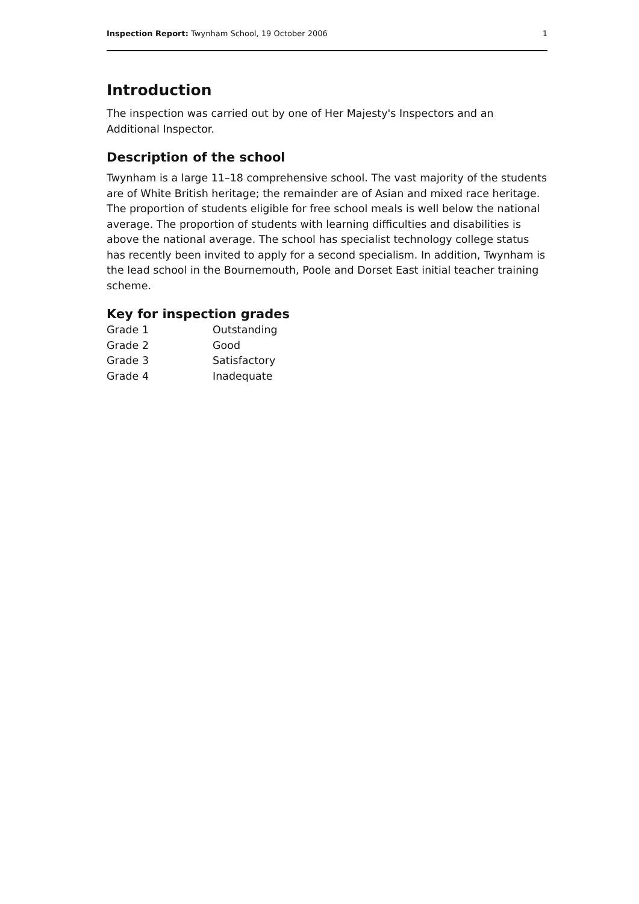Inspection Report: Twynham School, 19 October 2006 1
Introduction
The inspection was carried out by one of Her Majesty's Inspectors and an Additional Inspector.
Description of the school
Twynham is a large 11–18 comprehensive school. The vast majority of the students are of White British heritage; the remainder are of Asian and mixed race heritage. The proportion of students eligible for free school meals is well below the national average. The proportion of students with learning difficulties and disabilities is above the national average. The school has specialist technology college status has recently been invited to apply for a second specialism. In addition, Twynham is the lead school in the Bournemouth, Poole and Dorset East initial teacher training scheme.
Key for inspection grades
| Grade 1 | Outstanding |
| Grade 2 | Good |
| Grade 3 | Satisfactory |
| Grade 4 | Inadequate |